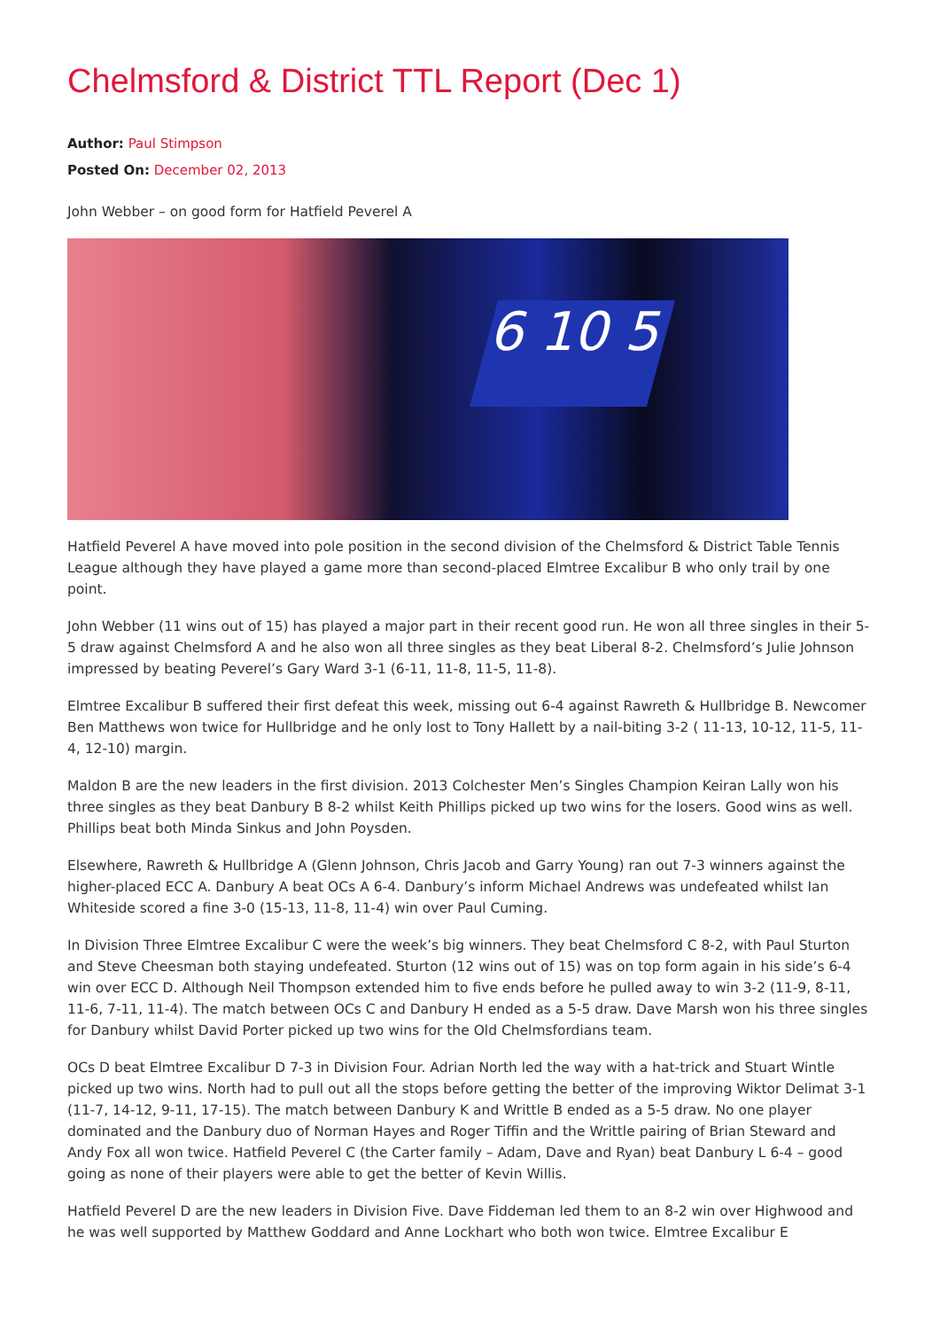Chelmsford & District TTL Report (Dec 1)
Author: Paul Stimpson
Posted On: December 02, 2013
John Webber – on good form for Hatfield Peverel A
6 10 5
Hatfield Peverel A have moved into pole position in the second division of the Chelmsford & District Table Tennis League although they have played a game more than second-placed Elmtree Excalibur B who only trail by one point.
John Webber (11 wins out of 15) has played a major part in their recent good run. He won all three singles in their 5-5 draw against Chelmsford A and he also won all three singles as they beat Liberal 8-2. Chelmsford’s Julie Johnson impressed by beating Peverel’s Gary Ward 3-1 (6-11, 11-8, 11-5, 11-8).
Elmtree Excalibur B suffered their first defeat this week, missing out 6-4 against Rawreth & Hullbridge B. Newcomer Ben Matthews won twice for Hullbridge and he only lost to Tony Hallett by a nail-biting 3-2 ( 11-13, 10-12, 11-5, 11-4, 12-10) margin.
Maldon B are the new leaders in the first division. 2013 Colchester Men’s Singles Champion Keiran Lally won his three singles as they beat Danbury B 8-2 whilst Keith Phillips picked up two wins for the losers. Good wins as well. Phillips beat both Minda Sinkus and John Poysden.
Elsewhere, Rawreth & Hullbridge A (Glenn Johnson, Chris Jacob and Garry Young) ran out 7-3 winners against the higher-placed ECC A. Danbury A beat OCs A 6-4. Danbury’s inform Michael Andrews was undefeated whilst Ian Whiteside scored a fine 3-0 (15-13, 11-8, 11-4) win over Paul Cuming.
In Division Three Elmtree Excalibur C were the week’s big winners. They beat Chelmsford C 8-2, with Paul Sturton and Steve Cheesman both staying undefeated. Sturton (12 wins out of 15) was on top form again in his side’s 6-4 win over ECC D. Although Neil Thompson extended him to five ends before he pulled away to win 3-2 (11-9, 8-11, 11-6, 7-11, 11-4). The match between OCs C and Danbury H ended as a 5-5 draw. Dave Marsh won his three singles for Danbury whilst David Porter picked up two wins for the Old Chelmsfordians team.
OCs D beat Elmtree Excalibur D 7-3 in Division Four. Adrian North led the way with a hat-trick and Stuart Wintle picked up two wins. North had to pull out all the stops before getting the better of the improving Wiktor Delimat 3-1 (11-7, 14-12, 9-11, 17-15). The match between Danbury K and Writtle B ended as a 5-5 draw. No one player dominated and the Danbury duo of Norman Hayes and Roger Tiffin and the Writtle pairing of Brian Steward and Andy Fox all won twice. Hatfield Peverel C (the Carter family – Adam, Dave and Ryan) beat Danbury L 6-4 – good going as none of their players were able to get the better of Kevin Willis.
Hatfield Peverel D are the new leaders in Division Five. Dave Fiddeman led them to an 8-2 win over Highwood and he was well supported by Matthew Goddard and Anne Lockhart who both won twice. Elmtree Excalibur E